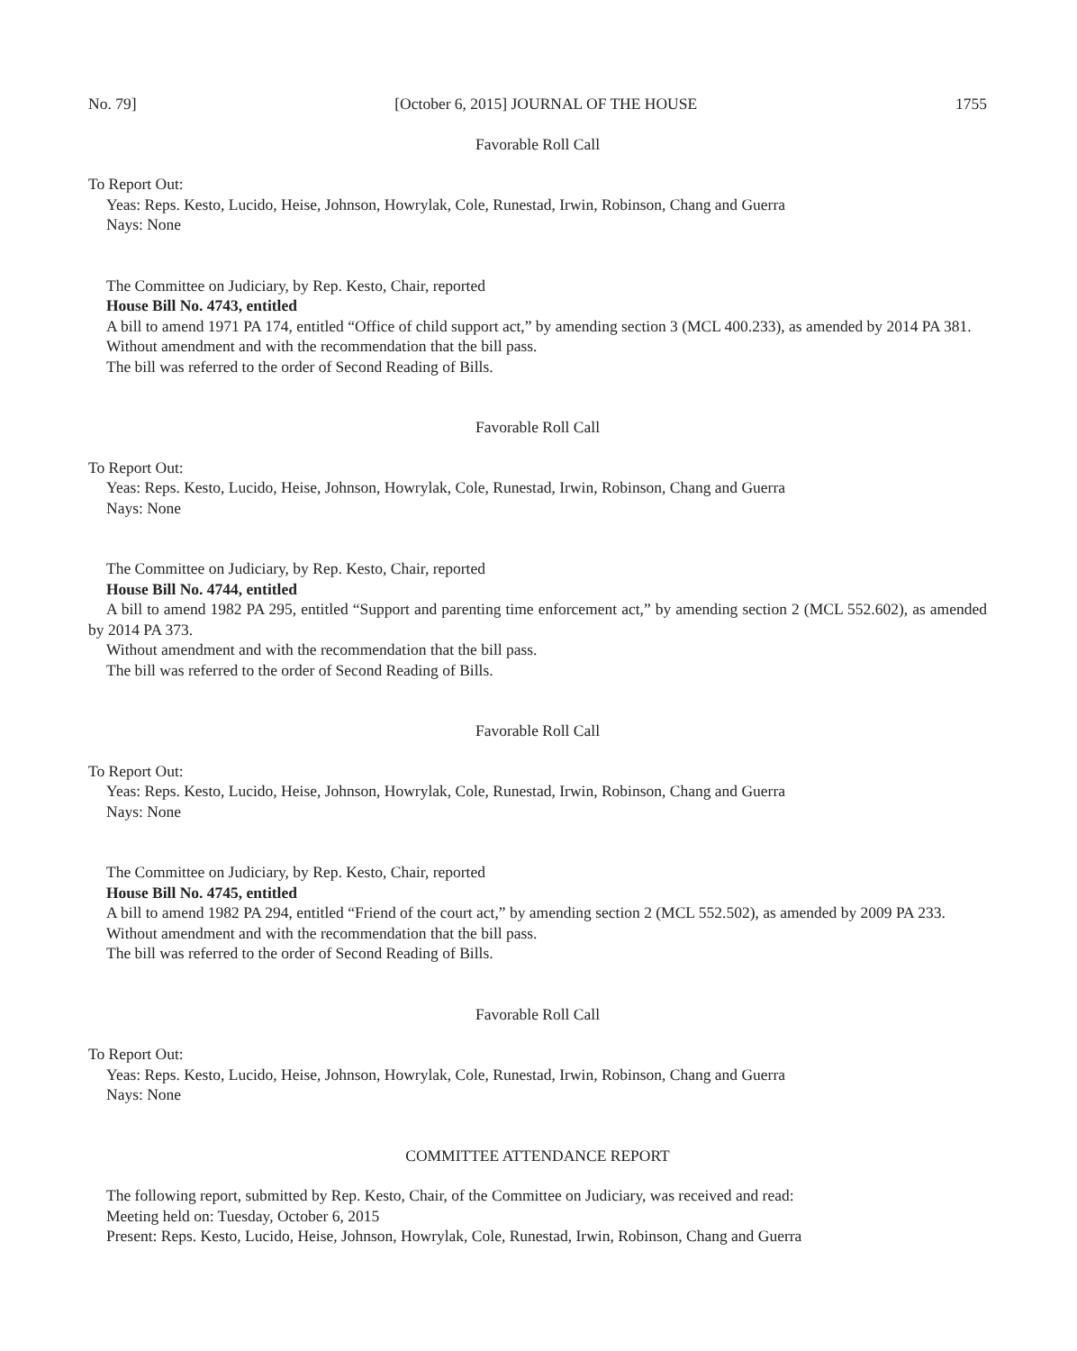No. 79] [October 6, 2015] JOURNAL OF THE HOUSE 1755
Favorable Roll Call
To Report Out:
Yeas: Reps. Kesto, Lucido, Heise, Johnson, Howrylak, Cole, Runestad, Irwin, Robinson, Chang and Guerra
Nays: None
The Committee on Judiciary, by Rep. Kesto, Chair, reported
House Bill No. 4743, entitled
A bill to amend 1971 PA 174, entitled “Office of child support act,” by amending section 3 (MCL 400.233), as amended by 2014 PA 381.
Without amendment and with the recommendation that the bill pass.
The bill was referred to the order of Second Reading of Bills.
Favorable Roll Call
To Report Out:
Yeas: Reps. Kesto, Lucido, Heise, Johnson, Howrylak, Cole, Runestad, Irwin, Robinson, Chang and Guerra
Nays: None
The Committee on Judiciary, by Rep. Kesto, Chair, reported
House Bill No. 4744, entitled
A bill to amend 1982 PA 295, entitled “Support and parenting time enforcement act,” by amending section 2 (MCL 552.602), as amended by 2014 PA 373.
Without amendment and with the recommendation that the bill pass.
The bill was referred to the order of Second Reading of Bills.
Favorable Roll Call
To Report Out:
Yeas: Reps. Kesto, Lucido, Heise, Johnson, Howrylak, Cole, Runestad, Irwin, Robinson, Chang and Guerra
Nays: None
The Committee on Judiciary, by Rep. Kesto, Chair, reported
House Bill No. 4745, entitled
A bill to amend 1982 PA 294, entitled “Friend of the court act,” by amending section 2 (MCL 552.502), as amended by 2009 PA 233.
Without amendment and with the recommendation that the bill pass.
The bill was referred to the order of Second Reading of Bills.
Favorable Roll Call
To Report Out:
Yeas: Reps. Kesto, Lucido, Heise, Johnson, Howrylak, Cole, Runestad, Irwin, Robinson, Chang and Guerra
Nays: None
COMMITTEE ATTENDANCE REPORT
The following report, submitted by Rep. Kesto, Chair, of the Committee on Judiciary, was received and read:
Meeting held on: Tuesday, October 6, 2015
Present: Reps. Kesto, Lucido, Heise, Johnson, Howrylak, Cole, Runestad, Irwin, Robinson, Chang and Guerra